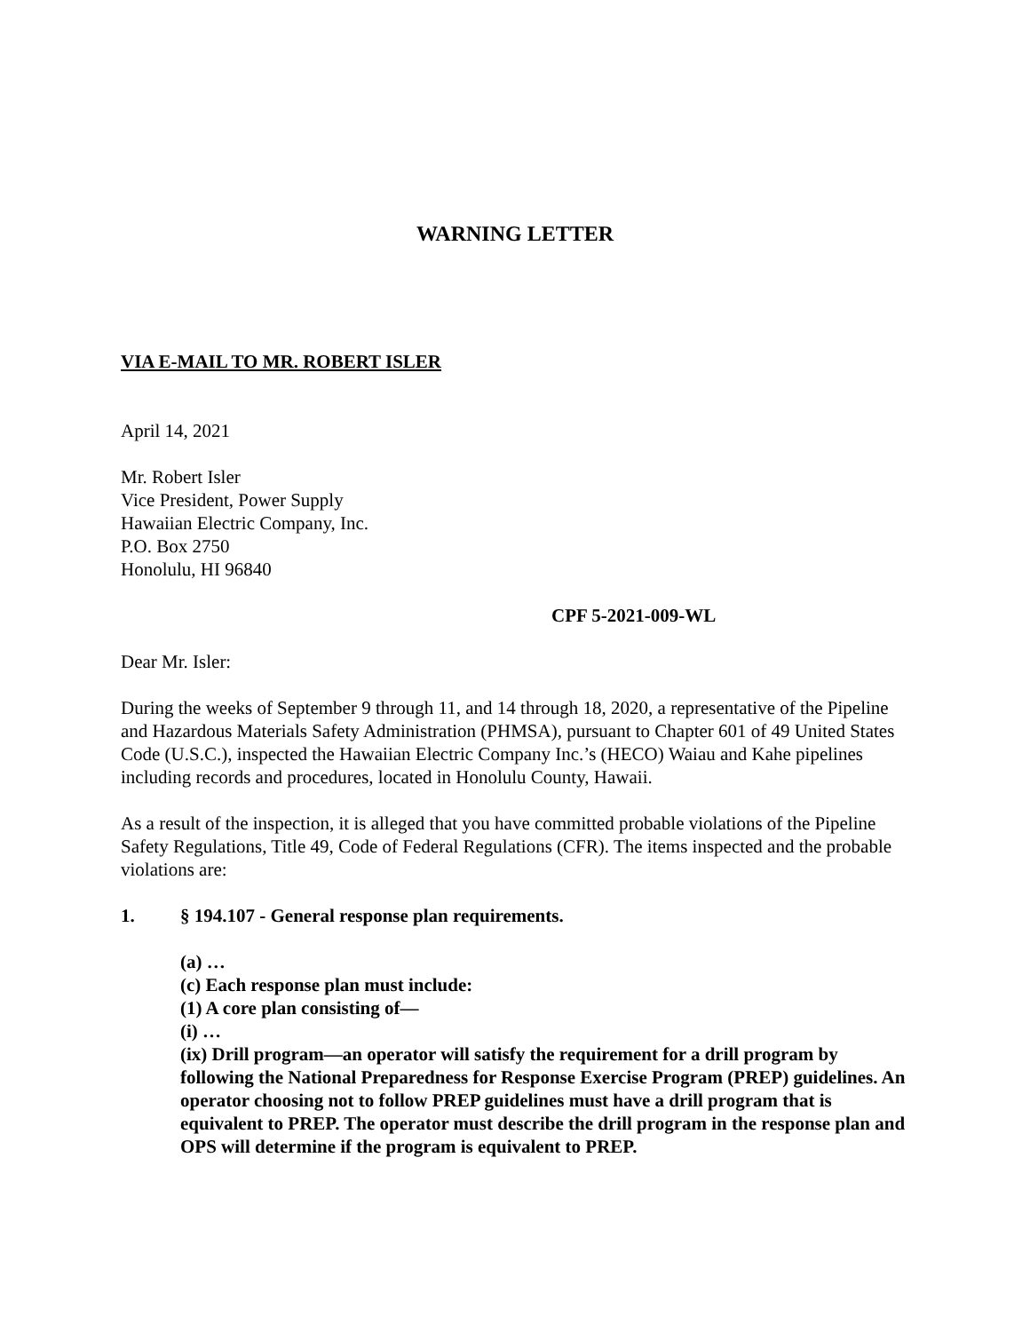WARNING LETTER
VIA E-MAIL TO MR. ROBERT ISLER
April 14, 2021
Mr. Robert Isler
Vice President, Power Supply
Hawaiian Electric Company, Inc.
P.O. Box 2750
Honolulu, HI 96840
CPF 5-2021-009-WL
Dear Mr. Isler:
During the weeks of September 9 through 11, and 14 through 18, 2020, a representative of the Pipeline and Hazardous Materials Safety Administration (PHMSA), pursuant to Chapter 601 of 49 United States Code (U.S.C.), inspected the Hawaiian Electric Company Inc.’s (HECO) Waiau and Kahe pipelines including records and procedures, located in Honolulu County, Hawaii.
As a result of the inspection, it is alleged that you have committed probable violations of the Pipeline Safety Regulations, Title 49, Code of Federal Regulations (CFR). The items inspected and the probable violations are:
1. § 194.107 - General response plan requirements.
(a) …
(c) Each response plan must include:
(1) A core plan consisting of—
(i) …
(ix) Drill program—an operator will satisfy the requirement for a drill program by following the National Preparedness for Response Exercise Program (PREP) guidelines. An operator choosing not to follow PREP guidelines must have a drill program that is equivalent to PREP. The operator must describe the drill program in the response plan and OPS will determine if the program is equivalent to PREP.